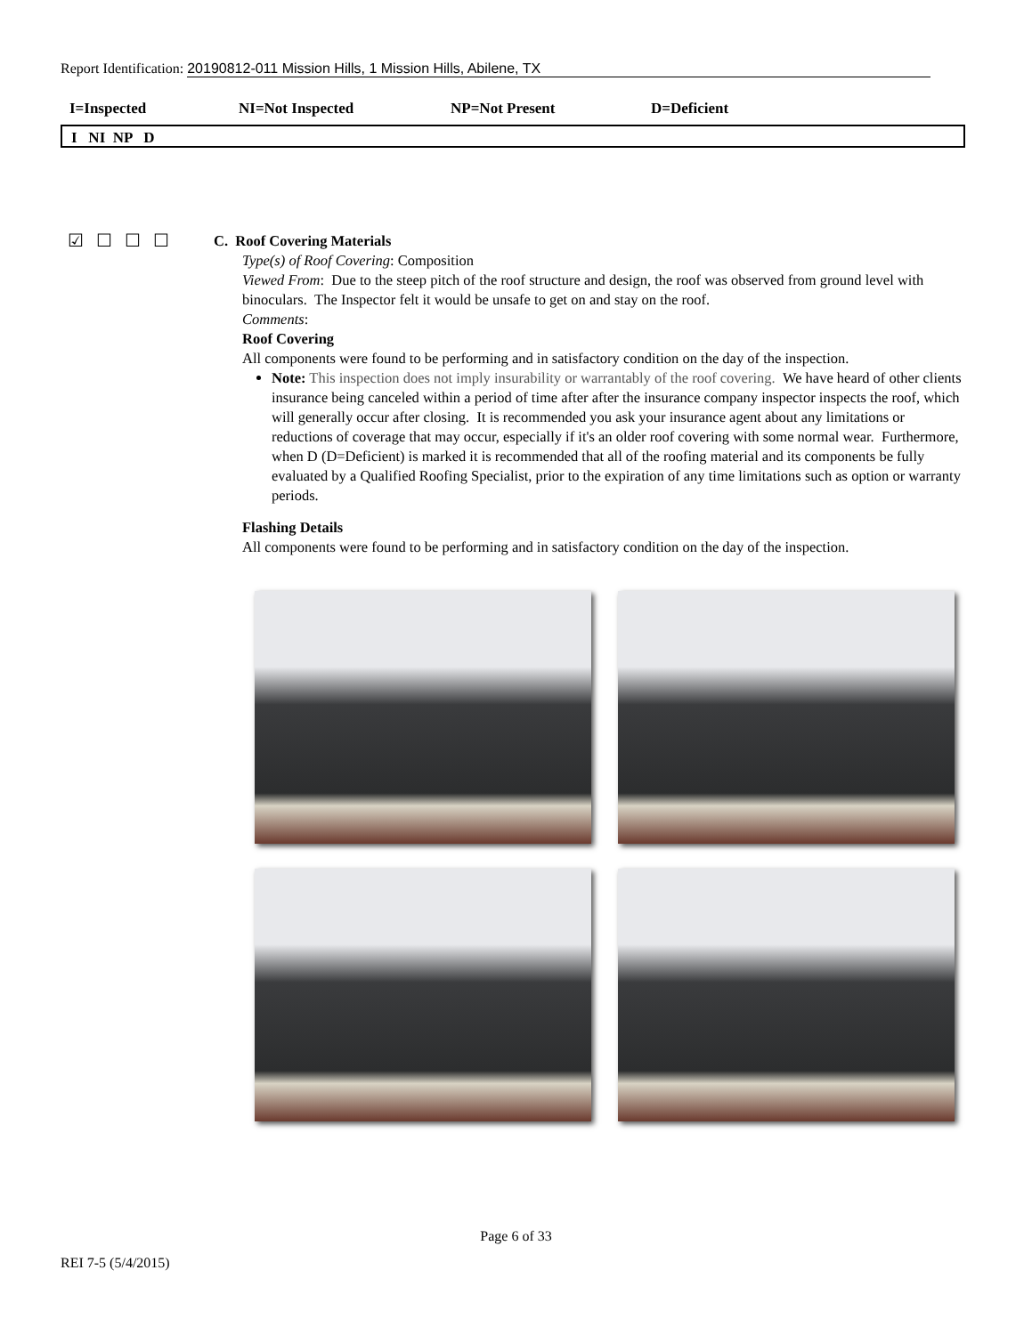Report Identification: 20190812-011 Mission Hills, 1 Mission Hills, Abilene, TX
I=Inspected NI=Not Inspected NP=Not Present D=Deficient
I NI NP D
☑☐☐☐
C. Roof Covering Materials
Type(s) of Roof Covering: Composition
Viewed From: Due to the steep pitch of the roof structure and design, the roof was observed from ground level with binoculars. The Inspector felt it would be unsafe to get on and stay on the roof.
Comments:
Roof Covering
All components were found to be performing and in satisfactory condition on the day of the inspection.
Note: This inspection does not imply insurability or warrantably of the roof covering. We have heard of other clients insurance being canceled within a period of time after after the insurance company inspector inspects the roof, which will generally occur after closing. It is recommended you ask your insurance agent about any limitations or reductions of coverage that may occur, especially if it's an older roof covering with some normal wear. Furthermore, when D (D=Deficient) is marked it is recommended that all of the roofing material and its components be fully evaluated by a Qualified Roofing Specialist, prior to the expiration of any time limitations such as option or warranty periods.
Flashing Details
All components were found to be performing and in satisfactory condition on the day of the inspection.
Page 6 of 33
REI 7-5 (5/4/2015)